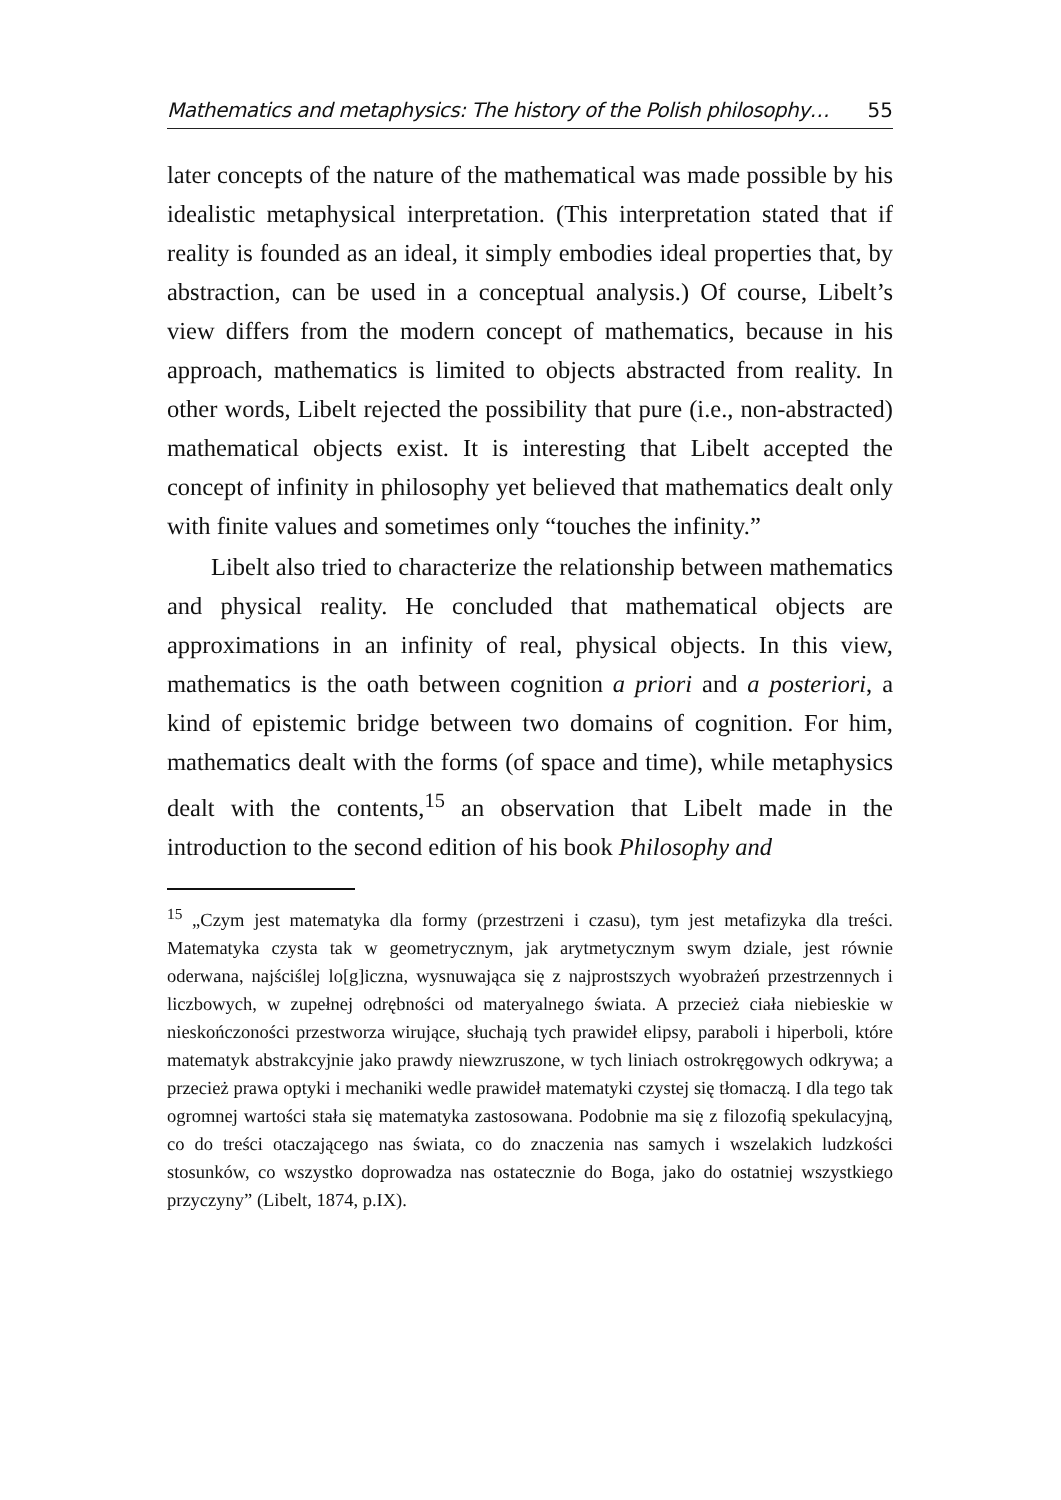Mathematics and metaphysics: The history of the Polish philosophy… 55
later concepts of the nature of the mathematical was made possible by his idealistic metaphysical interpretation. (This interpretation stated that if reality is founded as an ideal, it simply embodies ideal properties that, by abstraction, can be used in a conceptual analysis.) Of course, Libelt’s view differs from the modern concept of mathematics, because in his approach, mathematics is limited to objects abstracted from reality. In other words, Libelt rejected the possibility that pure (i.e., non-abstracted) mathematical objects exist. It is interesting that Libelt accepted the concept of infinity in philosophy yet believed that mathematics dealt only with finite values and sometimes only “touches the infinity.”
Libelt also tried to characterize the relationship between mathematics and physical reality. He concluded that mathematical objects are approximations in an infinity of real, physical objects. In this view, mathematics is the oath between cognition a priori and a posteriori, a kind of epistemic bridge between two domains of cognition. For him, mathematics dealt with the forms (of space and time), while metaphysics dealt with the contents,<sup>15</sup> an observation that Libelt made in the introduction to the second edition of his book Philosophy and
<sup>15</sup> „Czym jest matematyka dla formy (przestrzeni i czasu), tym jest metafizyka dla treści. Matematyka czysta tak w geometrycznym, jak arytmetycznym swym dziale, jest równie oderwana, najściślej lo[g]iczna, wysnuwająca się z najprostszych wyobrażeń przestrzennych i liczbowych, w zupełnej odrębności od materyalnego świata. A przecież ciała niebieskie w nieskończoności przestworza wirujące, słuchają tych prawideł elipsy, paraboli i hiperboli, które matematyk abstrakcyjnie jako prawdy niewzruszone, w tych liniach ostrokręgowych odkrywa; a przecież prawa optyki i mechaniki wedle prawideł matematyki czystej się tłomaczą. I dla tego tak ogromnej wartości stała się matematyka zastosowana. Podobnie ma się z filozofią spekulacyjną, co do treści otaczającego nas świata, co do znaczenia nas samych i wszelakich ludzkości stosunków, co wszystko doprowadza nas ostatecznie do Boga, jako do ostatniej wszystkiego przyczyny” (Libelt, 1874, p.IX).